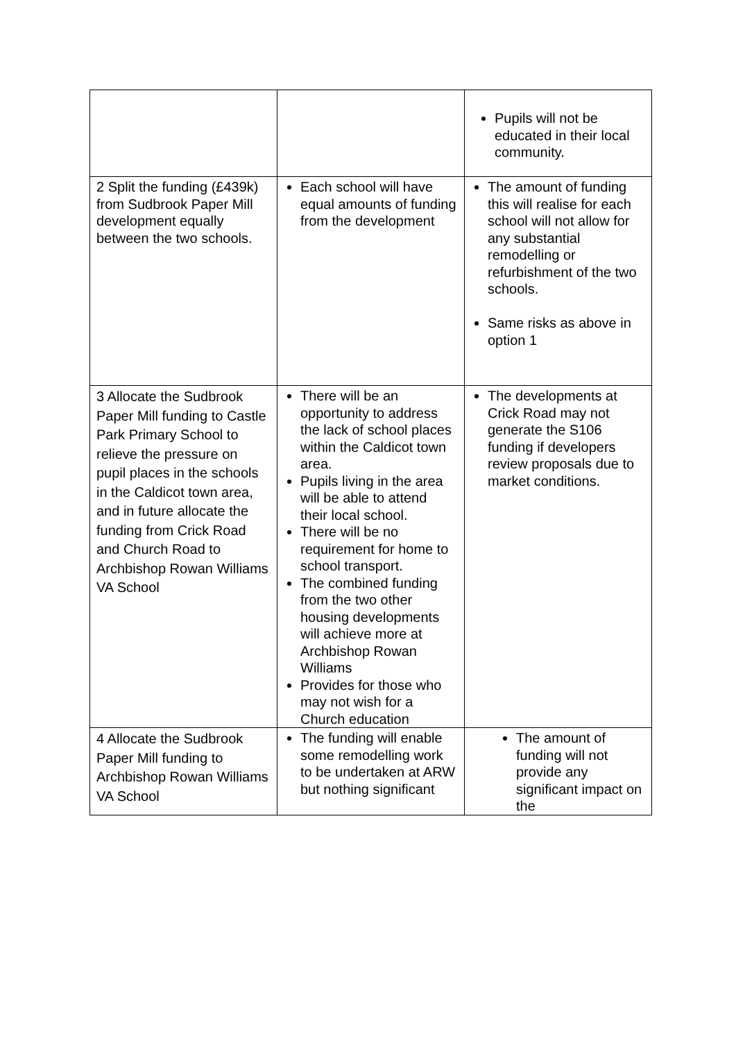| | | Pupils will not be educated in their local community. |
| 2 Split the funding (£439k) from Sudbrook Paper Mill development equally between the two schools. | Each school will have equal amounts of funding from the development | The amount of funding this will realise for each school will not allow for any substantial remodelling or refurbishment of the two schools. Same risks as above in option 1 |
| 3 Allocate the Sudbrook Paper Mill funding to Castle Park Primary School to relieve the pressure on pupil places in the schools in the Caldicot town area, and in future allocate the funding from Crick Road and Church Road to Archbishop Rowan Williams VA School | There will be an opportunity to address the lack of school places within the Caldicot town area. Pupils living in the area will be able to attend their local school. There will be no requirement for home to school transport. The combined funding from the two other housing developments will achieve more at Archbishop Rowan Williams Provides for those who may not wish for a Church education | The developments at Crick Road may not generate the S106 funding if developers review proposals due to market conditions. |
| 4 Allocate the Sudbrook Paper Mill funding to Archbishop Rowan Williams VA School | The funding will enable some remodelling work to be undertaken at ARW but nothing significant | The amount of funding will not provide any significant impact on the |